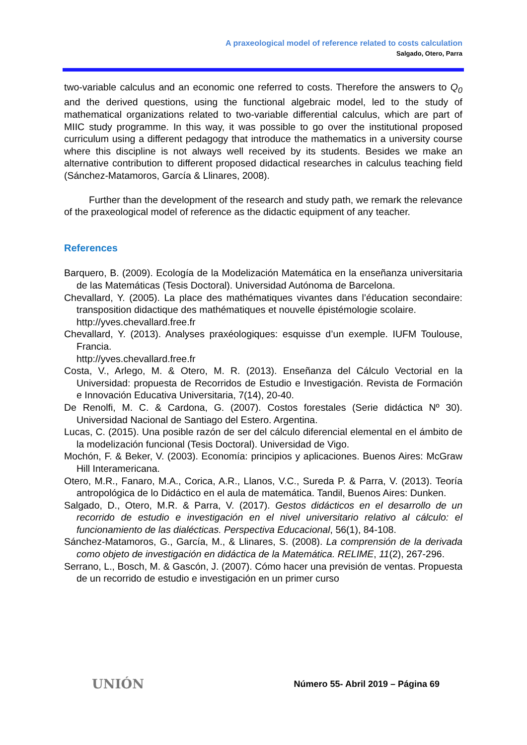A praxeological model of reference related to costs calculation
Salgado, Otero, Parra
two-variable calculus and an economic one referred to costs. Therefore the answers to Q<sub>0</sub> and the derived questions, using the functional algebraic model, led to the study of mathematical organizations related to two-variable differential calculus, which are part of MIIC study programme. In this way, it was possible to go over the institutional proposed curriculum using a different pedagogy that introduce the mathematics in a university course where this discipline is not always well received by its students. Besides we make an alternative contribution to different proposed didactical researches in calculus teaching field (Sánchez-Matamoros, García & Llinares, 2008).
Further than the development of the research and study path, we remark the relevance of the praxeological model of reference as the didactic equipment of any teacher.
References
Barquero, B. (2009). Ecología de la Modelización Matemática en la enseñanza universitaria de las Matemáticas (Tesis Doctoral). Universidad Autónoma de Barcelona.
Chevallard, Y. (2005). La place des mathématiques vivantes dans l’éducation secondaire: transposition didactique des mathématiques et nouvelle épistémologie scolaire.
http://yves.chevallard.free.fr
Chevallard, Y. (2013). Analyses praxéologiques: esquisse d’un exemple. IUFM Toulouse, Francia.
http://yves.chevallard.free.fr
Costa, V., Arlego, M. & Otero, M. R. (2013). Enseñanza del Cálculo Vectorial en la Universidad: propuesta de Recorridos de Estudio e Investigación. Revista de Formación e Innovación Educativa Universitaria, 7(14), 20-40.
De Renolfi, M. C. & Cardona, G. (2007). Costos forestales (Serie didáctica Nº 30). Universidad Nacional de Santiago del Estero. Argentina.
Lucas, C. (2015). Una posible razón de ser del cálculo diferencial elemental en el ámbito de la modelización funcional (Tesis Doctoral). Universidad de Vigo.
Mochón, F. & Beker, V. (2003). Economía: principios y aplicaciones. Buenos Aires: McGraw Hill Interamericana.
Otero, M.R., Fanaro, M.A., Corica, A.R., Llanos, V.C., Sureda P. & Parra, V. (2013). Teoría antropológica de lo Didáctico en el aula de matemática. Tandil, Buenos Aires: Dunken.
Salgado, D., Otero, M.R. & Parra, V. (2017). Gestos didácticos en el desarrollo de un recorrido de estudio e investigación en el nivel universitario relativo al cálculo: el funcionamiento de las dialécticas. Perspectiva Educacional, 56(1), 84-108.
Sánchez-Matamoros, G., García, M., & Llinares, S. (2008). La comprensión de la derivada como objeto de investigación en didáctica de la Matemática. RELIME, 11(2), 267-296.
Serrano, L., Bosch, M. & Gascón, J. (2007). Cómo hacer una previsión de ventas. Propuesta de un recorrido de estudio e investigación en un primer curso
UNIÓN Número 55- Abril 2019 – Página 69